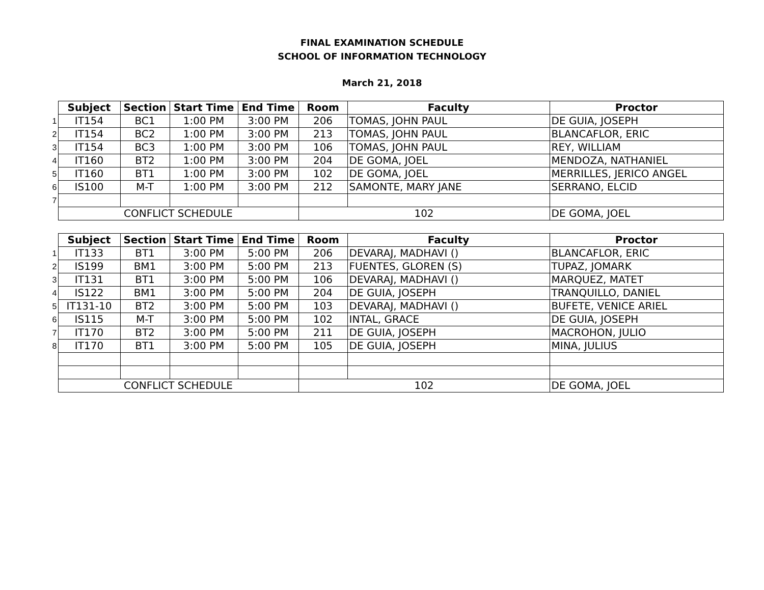FINAL EXAMINATION SCHEDULE
SCHOOL OF INFORMATION TECHNOLOGY
March 21, 2018
| | Subject | Section | Start Time | End Time | Room | Faculty | Proctor |
| --- | --- | --- | --- | --- | --- | --- | --- |
| 1 | IT154 | BC1 | 1:00 PM | 3:00 PM | 206 | TOMAS, JOHN PAUL | DE GUIA, JOSEPH |
| 2 | IT154 | BC2 | 1:00 PM | 3:00 PM | 213 | TOMAS, JOHN PAUL | BLANCAFLOR, ERIC |
| 3 | IT154 | BC3 | 1:00 PM | 3:00 PM | 106 | TOMAS, JOHN PAUL | REY, WILLIAM |
| 4 | IT160 | BT2 | 1:00 PM | 3:00 PM | 204 | DE GOMA, JOEL | MENDOZA, NATHANIEL |
| 5 | IT160 | BT1 | 1:00 PM | 3:00 PM | 102 | DE GOMA, JOEL | MERRILLES, JERICO ANGEL |
| 6 | IS100 | M-T | 1:00 PM | 3:00 PM | 212 | SAMONTE, MARY JANE | SERRANO, ELCID |
| 7 | | | | | | | |
| | CONFLICT SCHEDULE | | | | 102 | | DE GOMA, JOEL |
| | Subject | Section | Start Time | End Time | Room | Faculty | Proctor |
| --- | --- | --- | --- | --- | --- | --- | --- |
| 1 | IT133 | BT1 | 3:00 PM | 5:00 PM | 206 | DEVARAJ, MADHAVI () | BLANCAFLOR, ERIC |
| 2 | IS199 | BM1 | 3:00 PM | 5:00 PM | 213 | FUENTES, GLOREN (S) | TUPAZ, JOMARK |
| 3 | IT131 | BT1 | 3:00 PM | 5:00 PM | 106 | DEVARAJ, MADHAVI () | MARQUEZ, MATET |
| 4 | IS122 | BM1 | 3:00 PM | 5:00 PM | 204 | DE GUIA, JOSEPH | TRANQUILLO, DANIEL |
| 5 | IT131-10 | BT2 | 3:00 PM | 5:00 PM | 103 | DEVARAJ, MADHAVI () | BUFETE, VENICE ARIEL |
| 6 | IS115 | M-T | 3:00 PM | 5:00 PM | 102 | INTAL, GRACE | DE GUIA, JOSEPH |
| 7 | IT170 | BT2 | 3:00 PM | 5:00 PM | 211 | DE GUIA, JOSEPH | MACROHON, JULIO |
| 8 | IT170 | BT1 | 3:00 PM | 5:00 PM | 105 | DE GUIA, JOSEPH | MINA, JULIUS |
| | CONFLICT SCHEDULE | | | | 102 | | DE GOMA, JOEL |